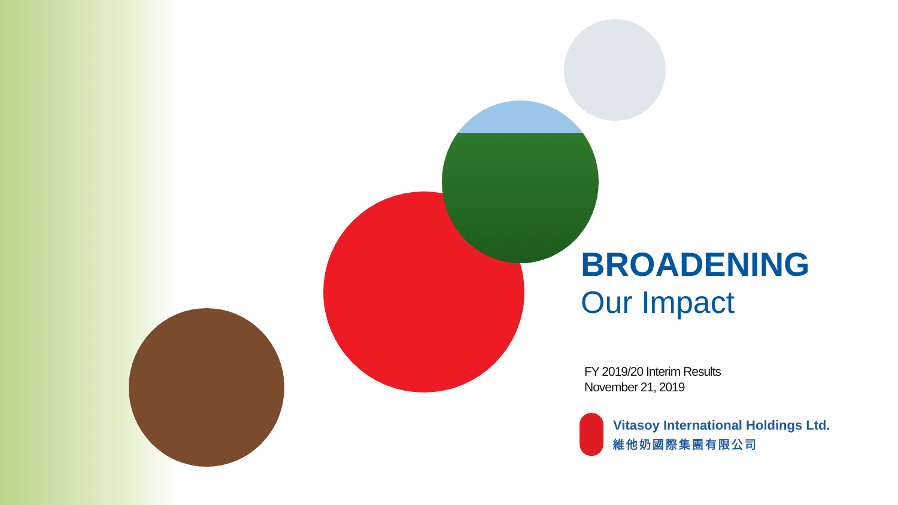BROADENING
Our Impact
FY 2019/20 Interim Results
November 21, 2019
Vitasoy International Holdings Ltd.
維他奶國際集團有限公司